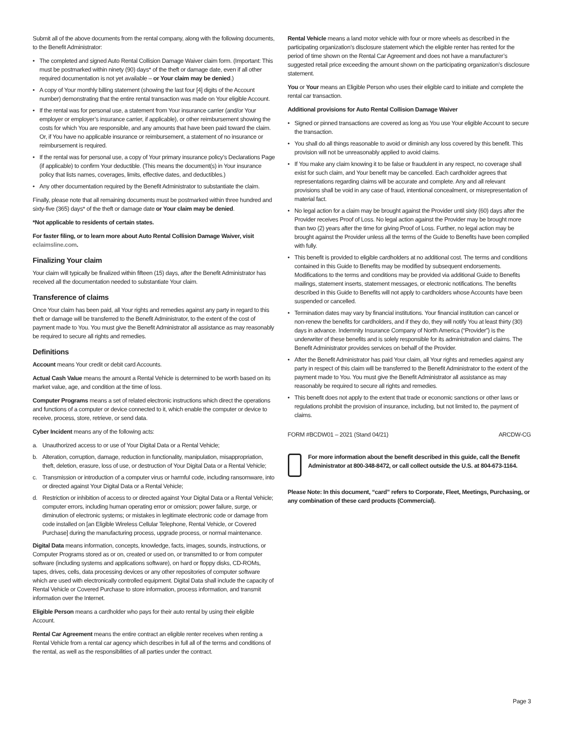Submit all of the above documents from the rental company, along with the following documents, to the Benefit Administrator:
• The completed and signed Auto Rental Collision Damage Waiver claim form. (Important: This must be postmarked within ninety (90) days* of the theft or damage date, even if all other required documentation is not yet available – or Your claim may be denied.)
• A copy of Your monthly billing statement (showing the last four [4] digits of the Account number) demonstrating that the entire rental transaction was made on Your eligible Account.
• If the rental was for personal use, a statement from Your insurance carrier (and/or Your employer or employer’s insurance carrier, if applicable), or other reimbursement showing the costs for which You are responsible, and any amounts that have been paid toward the claim. Or, if You have no applicable insurance or reimbursement, a statement of no insurance or reimbursement is required.
• If the rental was for personal use, a copy of Your primary insurance policy’s Declarations Page (if applicable) to confirm Your deductible. (This means the document(s) in Your insurance policy that lists names, coverages, limits, effective dates, and deductibles.)
• Any other documentation required by the Benefit Administrator to substantiate the claim.
Finally, please note that all remaining documents must be postmarked within three hundred and sixty-five (365) days* of the theft or damage date or Your claim may be denied.
*Not applicable to residents of certain states.
For faster filing, or to learn more about Auto Rental Collision Damage Waiver, visit eclaimsline.com.
Finalizing Your claim
Your claim will typically be finalized within fifteen (15) days, after the Benefit Administrator has received all the documentation needed to substantiate Your claim.
Transference of claims
Once Your claim has been paid, all Your rights and remedies against any party in regard to this theft or damage will be transferred to the Benefit Administrator, to the extent of the cost of payment made to You. You must give the Benefit Administrator all assistance as may reasonably be required to secure all rights and remedies.
Definitions
Account means Your credit or debit card Accounts.
Actual Cash Value means the amount a Rental Vehicle is determined to be worth based on its market value, age, and condition at the time of loss.
Computer Programs means a set of related electronic instructions which direct the operations and functions of a computer or device connected to it, which enable the computer or device to receive, process, store, retrieve, or send data.
Cyber Incident means any of the following acts:
a. Unauthorized access to or use of Your Digital Data or a Rental Vehicle;
b. Alteration, corruption, damage, reduction in functionality, manipulation, misappropriation, theft, deletion, erasure, loss of use, or destruction of Your Digital Data or a Rental Vehicle;
c. Transmission or introduction of a computer virus or harmful code, including ransomware, into or directed against Your Digital Data or a Rental Vehicle;
d. Restriction or inhibition of access to or directed against Your Digital Data or a Rental Vehicle; computer errors, including human operating error or omission; power failure, surge, or diminution of electronic systems; or mistakes in legitimate electronic code or damage from code installed on [an Eligible Wireless Cellular Telephone, Rental Vehicle, or Covered Purchase] during the manufacturing process, upgrade process, or normal maintenance.
Digital Data means information, concepts, knowledge, facts, images, sounds, instructions, or Computer Programs stored as or on, created or used on, or transmitted to or from computer software (including systems and applications software), on hard or floppy disks, CD-ROMs, tapes, drives, cells, data processing devices or any other repositories of computer software which are used with electronically controlled equipment. Digital Data shall include the capacity of Rental Vehicle or Covered Purchase to store information, process information, and transmit information over the Internet.
Eligible Person means a cardholder who pays for their auto rental by using their eligible Account.
Rental Car Agreement means the entire contract an eligible renter receives when renting a Rental Vehicle from a rental car agency which describes in full all of the terms and conditions of the rental, as well as the responsibilities of all parties under the contract.
Rental Vehicle means a land motor vehicle with four or more wheels as described in the participating organization’s disclosure statement which the eligible renter has rented for the period of time shown on the Rental Car Agreement and does not have a manufacturer’s suggested retail price exceeding the amount shown on the participating organization’s disclosure statement.
You or Your means an Eligible Person who uses their eligible card to initiate and complete the rental car transaction.
Additional provisions for Auto Rental Collision Damage Waiver
• Signed or pinned transactions are covered as long as You use Your eligible Account to secure the transaction.
• You shall do all things reasonable to avoid or diminish any loss covered by this benefit. This provision will not be unreasonably applied to avoid claims.
• If You make any claim knowing it to be false or fraudulent in any respect, no coverage shall exist for such claim, and Your benefit may be cancelled. Each cardholder agrees that representations regarding claims will be accurate and complete. Any and all relevant provisions shall be void in any case of fraud, intentional concealment, or misrepresentation of material fact.
• No legal action for a claim may be brought against the Provider until sixty (60) days after the Provider receives Proof of Loss. No legal action against the Provider may be brought more than two (2) years after the time for giving Proof of Loss. Further, no legal action may be brought against the Provider unless all the terms of the Guide to Benefits have been complied with fully.
• This benefit is provided to eligible cardholders at no additional cost. The terms and conditions contained in this Guide to Benefits may be modified by subsequent endorsements. Modifications to the terms and conditions may be provided via additional Guide to Benefits mailings, statement inserts, statement messages, or electronic notifications. The benefits described in this Guide to Benefits will not apply to cardholders whose Accounts have been suspended or cancelled.
• Termination dates may vary by financial institutions. Your financial institution can cancel or non-renew the benefits for cardholders, and if they do, they will notify You at least thirty (30) days in advance. Indemnity Insurance Company of North America (“Provider”) is the underwriter of these benefits and is solely responsible for its administration and claims. The Benefit Administrator provides services on behalf of the Provider.
• After the Benefit Administrator has paid Your claim, all Your rights and remedies against any party in respect of this claim will be transferred to the Benefit Administrator to the extent of the payment made to You. You must give the Benefit Administrator all assistance as may reasonably be required to secure all rights and remedies.
• This benefit does not apply to the extent that trade or economic sanctions or other laws or regulations prohibit the provision of insurance, including, but not limited to, the payment of claims.
FORM #BCDW01 – 2021 (Stand 04/21) ARCDW-CG
For more information about the benefit described in this guide, call the Benefit Administrator at 800-348-8472, or call collect outside the U.S. at 804-673-1164.
Please Note: In this document, “card” refers to Corporate, Fleet, Meetings, Purchasing, or any combination of these card products (Commercial).
Page 3